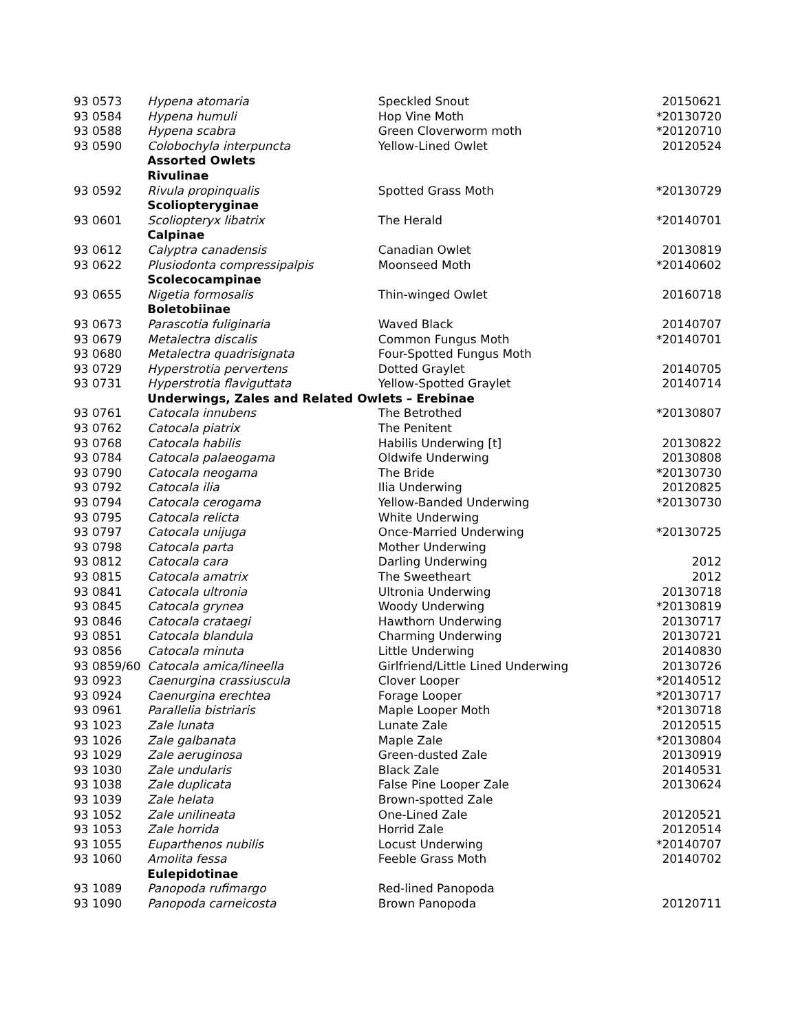| 93 0573 | Hypena atomaria | Speckled Snout | 20150621 |
| 93 0584 | Hypena humuli | Hop Vine Moth | *20130720 |
| 93 0588 | Hypena scabra | Green Cloverworm moth | *20120710 |
| 93 0590 | Colobochyla interpuncta | Yellow-Lined Owlet | 20120524 |
| | Assorted Owlets | | |
| | Rivulinae | | |
| 93 0592 | Rivula propinqualis | Spotted Grass Moth | *20130729 |
| | Scoliopteryginae | | |
| 93 0601 | Scoliopteryx libatrix | The Herald | *20140701 |
| | Calpinae | | |
| 93 0612 | Calyptra canadensis | Canadian Owlet | 20130819 |
| 93 0622 | Plusiodonta compressipalpis | Moonseed Moth | *20140602 |
| | Scolecocampinae | | |
| 93 0655 | Nigetia formosalis | Thin-winged Owlet | 20160718 |
| | Boletobiinae | | |
| 93 0673 | Parascotia fuliginaria | Waved Black | 20140707 |
| 93 0679 | Metalectra discalis | Common Fungus Moth | *20140701 |
| 93 0680 | Metalectra quadrisignata | Four-Spotted Fungus Moth | |
| 93 0729 | Hyperstrotia pervertens | Dotted Graylet | 20140705 |
| 93 0731 | Hyperstrotia flaviguttata | Yellow-Spotted Graylet | 20140714 |
| | Underwings, Zales and Related Owlets – Erebinae | | |
| 93 0761 | Catocala innubens | The Betrothed | *20130807 |
| 93 0762 | Catocala piatrix | The Penitent | |
| 93 0768 | Catocala habilis | Habilis Underwing [t] | 20130822 |
| 93 0784 | Catocala palaeogama | Oldwife Underwing | 20130808 |
| 93 0790 | Catocala neogama | The Bride | *20130730 |
| 93 0792 | Catocala ilia | Ilia Underwing | 20120825 |
| 93 0794 | Catocala cerogama | Yellow-Banded Underwing | *20130730 |
| 93 0795 | Catocala relicta | White Underwing | |
| 93 0797 | Catocala unijuga | Once-Married Underwing | *20130725 |
| 93 0798 | Catocala parta | Mother Underwing | |
| 93 0812 | Catocala cara | Darling Underwing | 2012 |
| 93 0815 | Catocala amatrix | The Sweetheart | 2012 |
| 93 0841 | Catocala ultronia | Ultronia Underwing | 20130718 |
| 93 0845 | Catocala grynea | Woody Underwing | *20130819 |
| 93 0846 | Catocala crataegi | Hawthorn Underwing | 20130717 |
| 93 0851 | Catocala blandula | Charming Underwing | 20130721 |
| 93 0856 | Catocala minuta | Little Underwing | 20140830 |
| 93 0859/60 | Catocala amica/lineella | Girlfriend/Little Lined Underwing | 20130726 |
| 93 0923 | Caenurgina crassiuscula | Clover Looper | *20140512 |
| 93 0924 | Caenurgina erechtea | Forage Looper | *20130717 |
| 93 0961 | Parallelia bistriaris | Maple Looper Moth | *20130718 |
| 93 1023 | Zale lunata | Lunate Zale | 20120515 |
| 93 1026 | Zale galbanata | Maple Zale | *20130804 |
| 93 1029 | Zale aeruginosa | Green-dusted Zale | 20130919 |
| 93 1030 | Zale undularis | Black Zale | 20140531 |
| 93 1038 | Zale duplicata | False Pine Looper Zale | 20130624 |
| 93 1039 | Zale helata | Brown-spotted Zale | |
| 93 1052 | Zale unilineata | One-Lined Zale | 20120521 |
| 93 1053 | Zale horrida | Horrid Zale | 20120514 |
| 93 1055 | Euparthenos nubilis | Locust Underwing | *20140707 |
| 93 1060 | Amolita fessa | Feeble Grass Moth | 20140702 |
| | Eulepidotinae | | |
| 93 1089 | Panopoda rufimargo | Red-lined Panopoda | |
| 93 1090 | Panopoda carneicosta | Brown Panopoda | 20120711 |